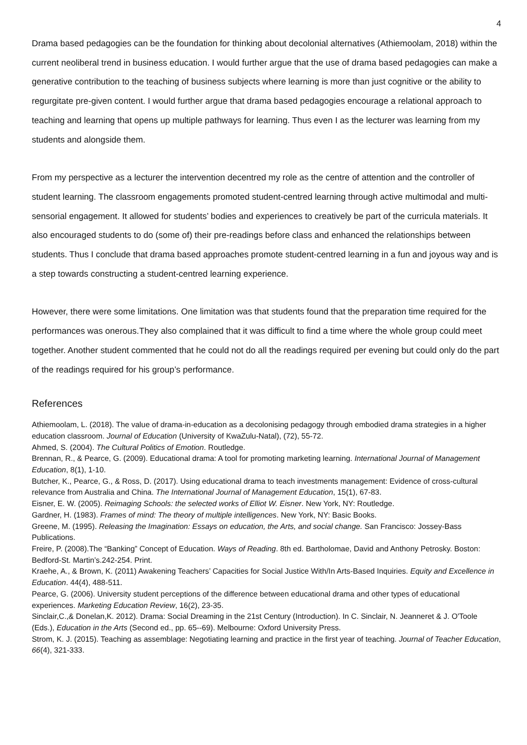4
Drama based pedagogies can be the foundation for thinking about decolonial alternatives (Athiemoolam, 2018) within the current neoliberal trend in business education. I would further argue that the use of drama based pedagogies can make a generative contribution to the teaching of business subjects where learning is more than just cognitive or the ability to regurgitate pre-given content. I would further argue that drama based pedagogies encourage a relational approach to teaching and learning that opens up multiple pathways for learning. Thus even I as the lecturer was learning from my students and alongside them.
From my perspective as a lecturer the intervention decentred my role as the centre of attention and the controller of student learning. The classroom engagements promoted student-centred learning through active multimodal and multi-sensorial engagement. It allowed for students’ bodies and experiences to creatively be part of the curricula materials. It also encouraged students to do (some of) their pre-readings before class and enhanced the relationships between students. Thus I conclude that drama based approaches promote student-centred learning in a fun and joyous way and is a step towards constructing a student-centred learning experience.
However, there were some limitations. One limitation was that students found that the preparation time required for the performances was onerous.They also complained that it was difficult to find a time where the whole group could meet together. Another student commented that he could not do all the readings required per evening but could only do the part of the readings required for his group’s performance.
References
Athiemoolam, L. (2018). The value of drama-in-education as a decolonising pedagogy through embodied drama strategies in a higher education classroom. Journal of Education (University of KwaZulu-Natal), (72), 55-72.
Ahmed, S. (2004). The Cultural Politics of Emotion. Routledge.
Brennan, R., & Pearce, G. (2009). Educational drama: A tool for promoting marketing learning. International Journal of Management Education, 8(1), 1-10.
Butcher, K., Pearce, G., & Ross, D. (2017). Using educational drama to teach investments management: Evidence of cross-cultural relevance from Australia and China. The International Journal of Management Education, 15(1), 67-83.
Eisner, E. W. (2005). Reimaging Schools: the selected works of Elliot W. Eisner. New York, NY: Routledge.
Gardner, H. (1983). Frames of mind: The theory of multiple intelligences. New York, NY: Basic Books.
Greene, M. (1995). Releasing the Imagination: Essays on education, the Arts, and social change. San Francisco: Jossey-Bass Publications.
Freire, P. (2008).The “Banking” Concept of Education. Ways of Reading. 8th ed. Bartholomae, David and Anthony Petrosky. Boston: Bedford-St. Martin’s.242-254. Print.
Kraehe, A., & Brown, K. (2011) Awakening Teachers’ Capacities for Social Justice With/In Arts-Based Inquiries. Equity and Excellence in Education. 44(4), 488-511.
Pearce, G. (2006). University student perceptions of the difference between educational drama and other types of educational experiences. Marketing Education Review, 16(2), 23-35.
Sinclair,C.,& Donelan,K. 2012). Drama: Social Dreaming in the 21st Century (Introduction). In C. Sinclair, N. Jeanneret & J. O'Toole (Eds.), Education in the Arts (Second ed., pp. 65--69). Melbourne: Oxford University Press.
Strom, K. J. (2015). Teaching as assemblage: Negotiating learning and practice in the first year of teaching. Journal of Teacher Education, 66(4), 321-333.